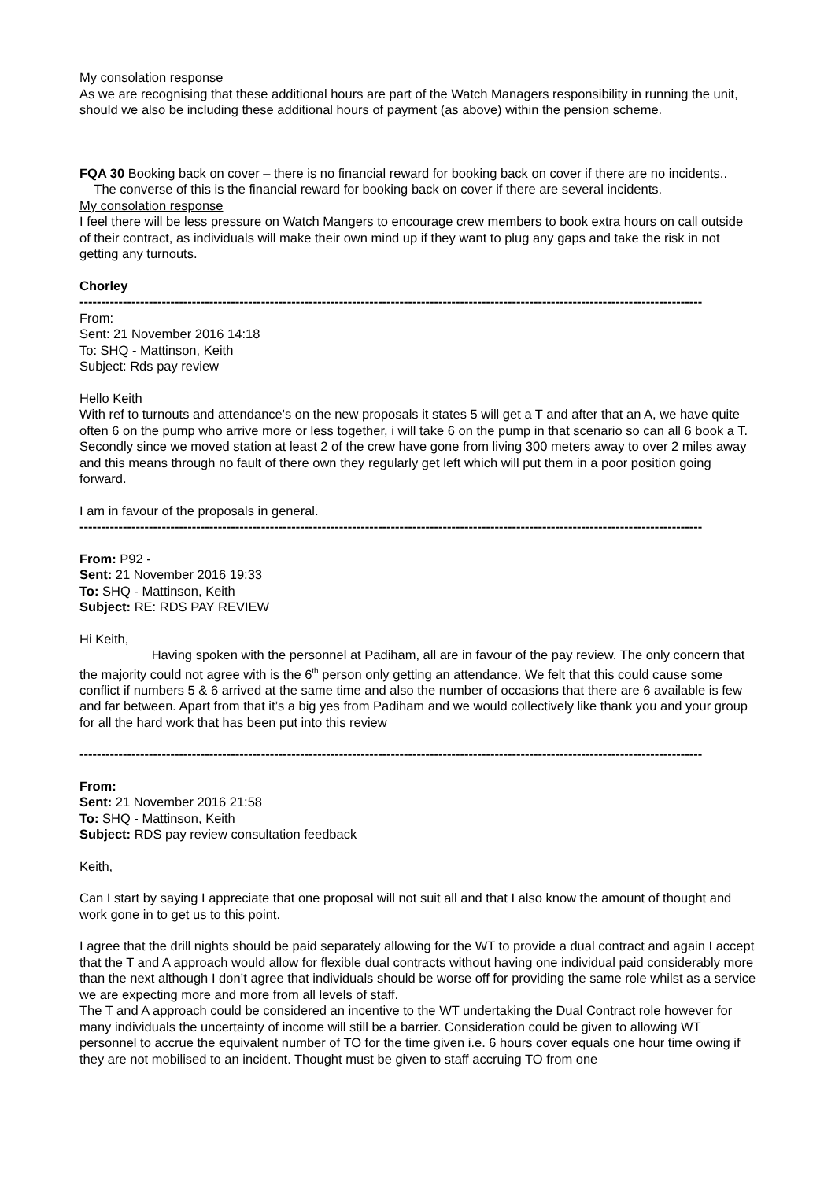My consolation response
As we are recognising that these additional hours are part of the Watch Managers responsibility in running the unit, should we also be including these additional hours of payment (as above) within the pension scheme.
FQA 30 Booking back on cover – there is no financial reward for booking back on cover if there are no incidents..
The converse of this is the financial reward for booking back on cover if there are several incidents.
My consolation response
I feel there will be less pressure on Watch Mangers to encourage crew members to book extra hours on call outside of their contract, as individuals will make their own mind up if they want to plug any gaps and take the risk in not getting any turnouts.
Chorley
------------------------------------------------------------------------------------------------------------------------------------------------
From:
Sent: 21 November 2016 14:18
To: SHQ - Mattinson, Keith
Subject: Rds pay review
Hello Keith
With ref to turnouts and attendance's on the new proposals it states 5 will get a T and after that an A, we have quite often 6 on the pump who arrive more or less together, i will take 6 on the pump in that scenario so can all 6 book a T.
Secondly since we moved station at least 2 of the crew have gone from living 300 meters away to over 2 miles away and this means through no fault of there own they regularly get left which will put them in a poor position going forward.
I am in favour of the proposals in general.
------------------------------------------------------------------------------------------------------------------------------------------------
From: P92 -
Sent: 21 November 2016 19:33
To: SHQ - Mattinson, Keith
Subject: RE: RDS PAY REVIEW
Hi Keith,
Having spoken with the personnel at Padiham, all are in favour of the pay review. The only concern that the majority could not agree with is the 6<sup>th</sup> person only getting an attendance. We felt that this could cause some conflict if numbers 5 & 6 arrived at the same time and also the number of occasions that there are 6 available is few and far between. Apart from that it’s a big yes from Padiham and we would collectively like thank you and your group for all the hard work that has been put into this review
------------------------------------------------------------------------------------------------------------------------------------------------
From:
Sent: 21 November 2016 21:58
To: SHQ - Mattinson, Keith
Subject: RDS pay review consultation feedback
Keith,
Can I start by saying I appreciate that one proposal will not suit all and that I also know the amount of thought and work gone in to get us to this point.
I agree that the drill nights should be paid separately allowing for the WT to provide a dual contract and again I accept that the T and A approach would allow for flexible dual contracts without having one individual paid considerably more than the next although I don’t agree that individuals should be worse off for providing the same role whilst as a service we are expecting more and more from all levels of staff.
The T and A approach could be considered an incentive to the WT undertaking the Dual Contract role however for many individuals the uncertainty of income will still be a barrier. Consideration could be given to allowing WT personnel to accrue the equivalent number of TO for the time given i.e. 6 hours cover equals one hour time owing if they are not mobilised to an incident. Thought must be given to staff accruing TO from one